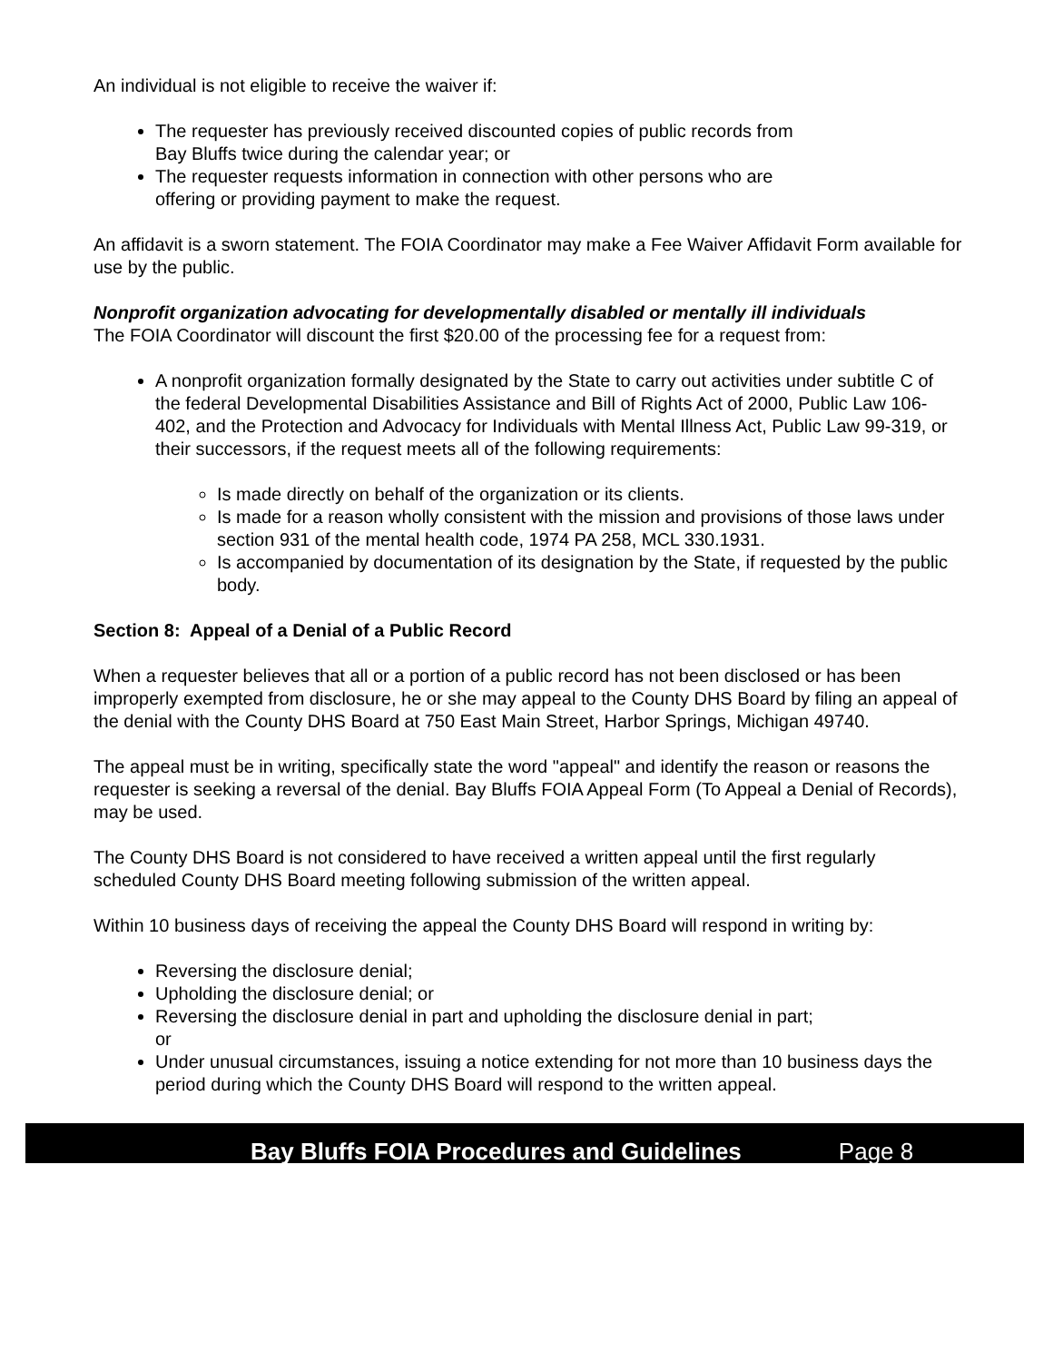An individual is not eligible to receive the waiver if:
The requester has previously received discounted copies of public records from
Bay Bluffs twice during the calendar year; or
The requester requests information in connection with other persons who are
offering or providing payment to make the request.
An affidavit is a sworn statement. The FOIA Coordinator may make a Fee Waiver Affidavit Form available for use by the public.
Nonprofit organization advocating for developmentally disabled or mentally ill individuals
The FOIA Coordinator will discount the first $20.00 of the processing fee for a request from:
A nonprofit organization formally designated by the State to carry out activities under subtitle C of the federal Developmental Disabilities Assistance and Bill of Rights Act of 2000, Public Law 106-402, and the Protection and Advocacy for Individuals with Mental Illness Act, Public Law 99-319, or their successors, if the request meets all of the following requirements:
Is made directly on behalf of the organization or its clients.
Is made for a reason wholly consistent with the mission and provisions of those laws under section 931 of the mental health code, 1974 PA 258, MCL 330.1931.
Is accompanied by documentation of its designation by the State, if requested by the public body.
Section 8: Appeal of a Denial of a Public Record
When a requester believes that all or a portion of a public record has not been disclosed or has been improperly exempted from disclosure, he or she may appeal to the County DHS Board by filing an appeal of the denial with the County DHS Board at 750 East Main Street, Harbor Springs, Michigan 49740.
The appeal must be in writing, specifically state the word "appeal" and identify the reason or reasons the requester is seeking a reversal of the denial. Bay Bluffs FOIA Appeal Form (To Appeal a Denial of Records), may be used.
The County DHS Board is not considered to have received a written appeal until the first regularly scheduled County DHS Board meeting following submission of the written appeal.
Within 10 business days of receiving the appeal the County DHS Board will respond in writing by:
Reversing the disclosure denial;
Upholding the disclosure denial; or
Reversing the disclosure denial in part and upholding the disclosure denial in part;
or
Under unusual circumstances, issuing a notice extending for not more than 10 business days the period during which the County DHS Board will respond to the written appeal.
Bay Bluffs FOIA Procedures and Guidelines Page 8